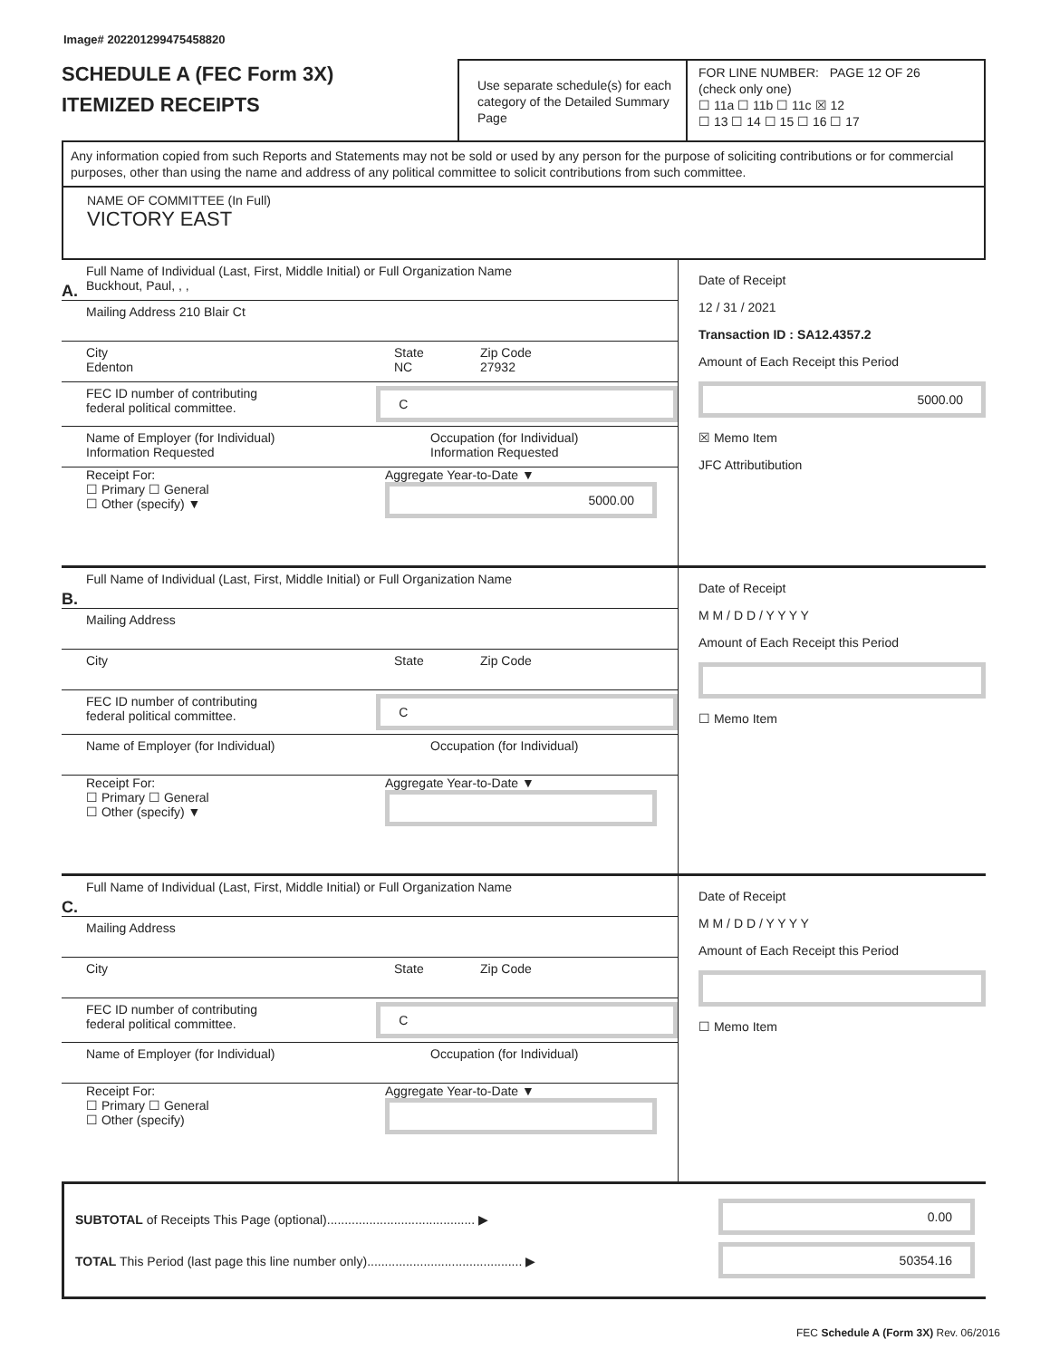Image# 202201299475458820
SCHEDULE A (FEC Form 3X)
ITEMIZED RECEIPTS
Use separate schedule(s) for each category of the Detailed Summary Page
FOR LINE NUMBER: PAGE 12 OF 26
(check only one)
☐ 11a ☐ 11b ☐ 11c ☒ 12
☐ 13 ☐ 14 ☐ 15 ☐ 16 ☐ 17
Any information copied from such Reports and Statements may not be sold or used by any person for the purpose of soliciting contributions or for commercial purposes, other than using the name and address of any political committee to solicit contributions from such committee.
NAME OF COMMITTEE (In Full)
VICTORY EAST
A.
Full Name of Individual (Last, First, Middle Initial) or Full Organization Name
Buckhout, Paul, , ,
Mailing Address 210 Blair Ct
City
Edenton
State
NC
Zip Code
27932
FEC ID number of contributing
federal political committee.
C
Name of Employer (for Individual)
Information Requested
Occupation (for Individual)
Information Requested
Receipt For:
☐ Primary ☐ General
☐ Other (specify) ▼
Aggregate Year-to-Date ▼
5000.00
Date of Receipt
12 / 31 / 2021
Transaction ID : SA12.4357.2
Amount of Each Receipt this Period
5000.00
☒ Memo Item
JFC Attributibution
B.
Full Name of Individual (Last, First, Middle Initial) or Full Organization Name
Mailing Address
City State Zip Code
FEC ID number of contributing
federal political committee.
C
Name of Employer (for Individual) Occupation (for Individual)
Receipt For:
☐ Primary ☐ General
☐ Other (specify) ▼
Aggregate Year-to-Date ▼
Date of Receipt
M M / D D / Y Y Y Y
Amount of Each Receipt this Period
☐ Memo Item
C.
Full Name of Individual (Last, First, Middle Initial) or Full Organization Name
Mailing Address
City State Zip Code
FEC ID number of contributing
federal political committee.
C
Name of Employer (for Individual) Occupation (for Individual)
Receipt For:
☐ Primary ☐ General
☐ Other (specify)
Aggregate Year-to-Date ▼
Date of Receipt
M M / D D / Y Y Y Y
Amount of Each Receipt this Period
☐ Memo Item
SUBTOTAL of Receipts This Page (optional).......................................... ▶
TOTAL This Period (last page this line number only)............................................ ▶
0.00
50354.16
FEC Schedule A (Form 3X) Rev. 06/2016